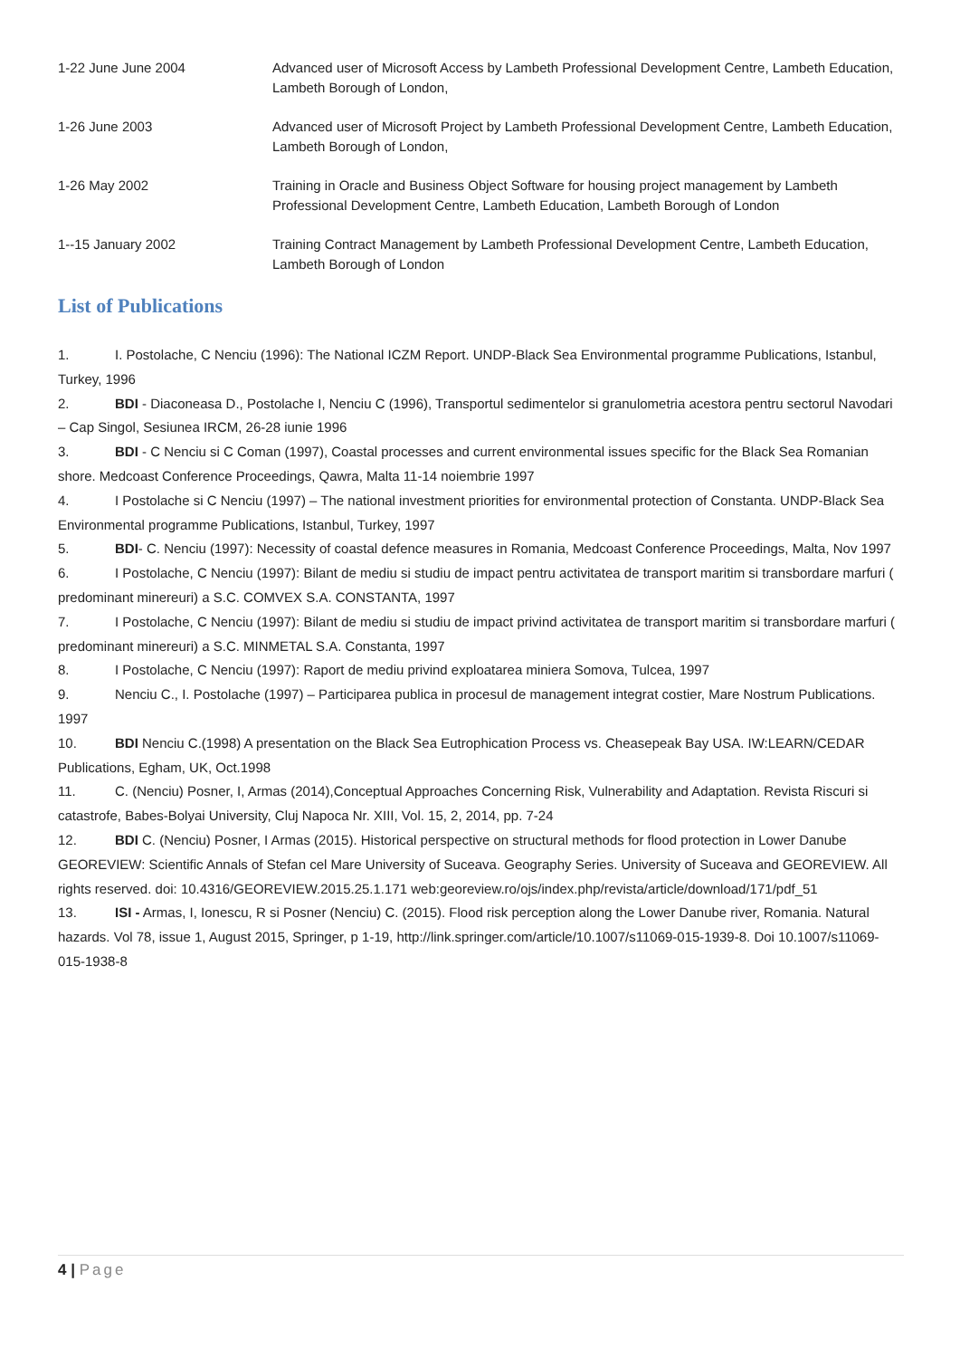1-22 June June 2004 Advanced user of Microsoft Access by Lambeth Professional Development Centre, Lambeth Education, Lambeth Borough of London,
1-26 June 2003 Advanced user of Microsoft Project by Lambeth Professional Development Centre, Lambeth Education, Lambeth Borough of London,
1-26 May 2002 Training in Oracle and Business Object Software for housing project management by Lambeth Professional Development Centre, Lambeth Education, Lambeth Borough of London
1--15 January 2002 Training Contract Management by Lambeth Professional Development Centre, Lambeth Education, Lambeth Borough of London
List of Publications
1. I. Postolache, C Nenciu (1996): The National ICZM Report. UNDP-Black Sea Environmental programme Publications, Istanbul, Turkey, 1996
2. BDI - Diaconeasa D., Postolache I, Nenciu C (1996), Transportul sedimentelor si granulometria acestora pentru sectorul Navodari – Cap Singol, Sesiunea IRCM, 26-28 iunie 1996
3. BDI - C Nenciu si C Coman (1997), Coastal processes and current environmental issues specific for the Black Sea Romanian shore. Medcoast Conference Proceedings, Qawra, Malta 11-14 noiembrie 1997
4. I Postolache si C Nenciu (1997) – The national investment priorities for environmental protection of Constanta. UNDP-Black Sea Environmental programme Publications, Istanbul, Turkey, 1997
5. BDI- C. Nenciu (1997): Necessity of coastal defence measures in Romania, Medcoast Conference Proceedings, Malta, Nov 1997
6. I Postolache, C Nenciu (1997): Bilant de mediu si studiu de impact pentru activitatea de transport maritim si transbordare marfuri ( predominant minereuri) a S.C. COMVEX S.A. CONSTANTA, 1997
7. I Postolache, C Nenciu (1997): Bilant de mediu si studiu de impact privind activitatea de transport maritim si transbordare marfuri ( predominant minereuri) a S.C. MINMETAL S.A. Constanta, 1997
8. I Postolache, C Nenciu (1997): Raport de mediu privind exploatarea miniera Somova, Tulcea, 1997
9. Nenciu C., I. Postolache (1997) – Participarea publica in procesul de management integrat costier, Mare Nostrum Publications. 1997
10. BDI Nenciu C.(1998) A presentation on the Black Sea Eutrophication Process vs. Cheasepeak Bay USA. IW:LEARN/CEDAR Publications, Egham, UK, Oct.1998
11. C. (Nenciu) Posner, I, Armas (2014),Conceptual Approaches Concerning Risk, Vulnerability and Adaptation. Revista Riscuri si catastrofe, Babes-Bolyai University, Cluj Napoca Nr. XIII, Vol. 15, 2, 2014, pp. 7-24
12. BDI C. (Nenciu) Posner, I Armas (2015). Historical perspective on structural methods for flood protection in Lower Danube GEOREVIEW: Scientific Annals of Stefan cel Mare University of Suceava. Geography Series. University of Suceava and GEOREVIEW. All rights reserved. doi: 10.4316/GEOREVIEW.2015.25.1.171 web:georeview.ro/ojs/index.php/revista/article/download/171/pdf_51
13. ISI - Armas, I, Ionescu, R si Posner (Nenciu) C. (2015). Flood risk perception along the Lower Danube river, Romania. Natural hazards. Vol 78, issue 1, August 2015, Springer, p 1-19, http://link.springer.com/article/10.1007/s11069-015-1939-8. Doi 10.1007/s11069-015-1938-8
4 | Page